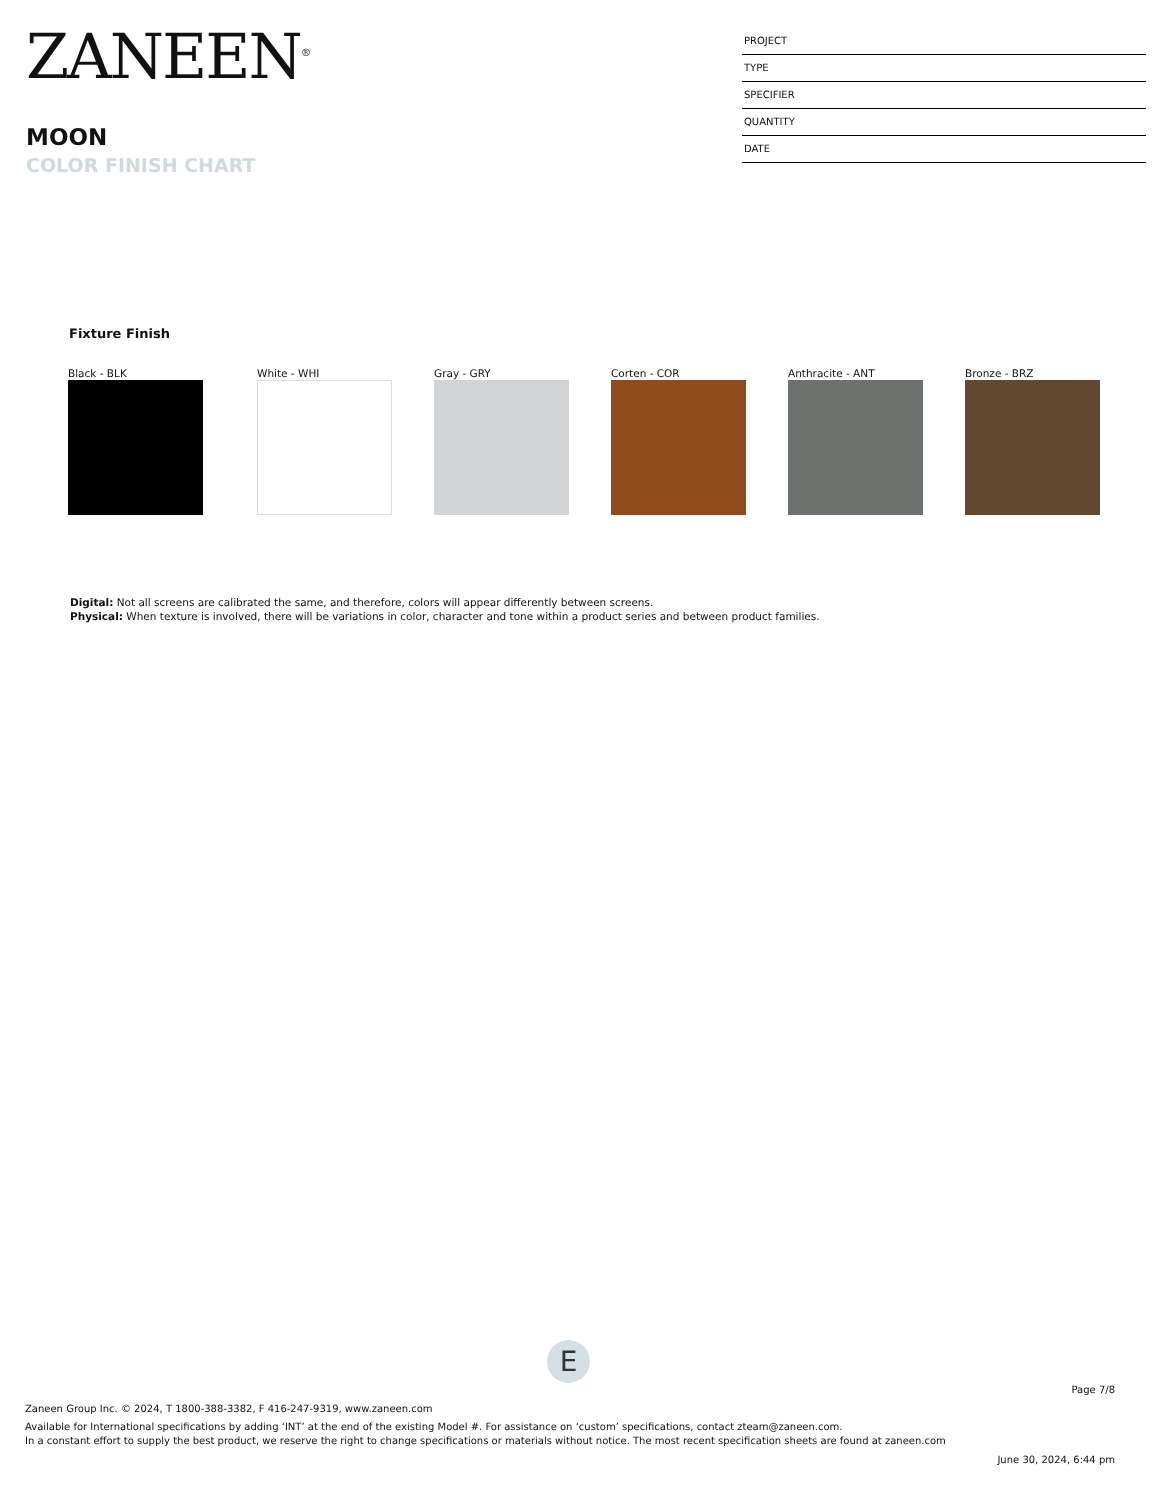ZANEEN<sup>®</sup>
MOON
COLOR FINISH CHART
PROJECT
TYPE
SPECIFIER
QUANTITY
DATE
Fixture Finish
Black - BLK White - WHI Gray - GRY Corten - COR Anthracite - ANT Bronze - BRZ
Digital: Not all screens are calibrated the same, and therefore, colors will appear differently between screens.
Physical: When texture is involved, there will be variations in color, character and tone within a product series and between product families.
E
Page 7/8
Zaneen Group Inc. © 2024, T 1800-388-3382, F 416-247-9319, www.zaneen.com
Available for International specifications by adding ‘INT’ at the end of the existing Model #. For assistance on ‘custom’ specifications, contact zteam@zaneen.com.
In a constant effort to supply the best product, we reserve the right to change specifications or materials without notice. The most recent specification sheets are found at zaneen.com
June 30, 2024, 6:44 pm